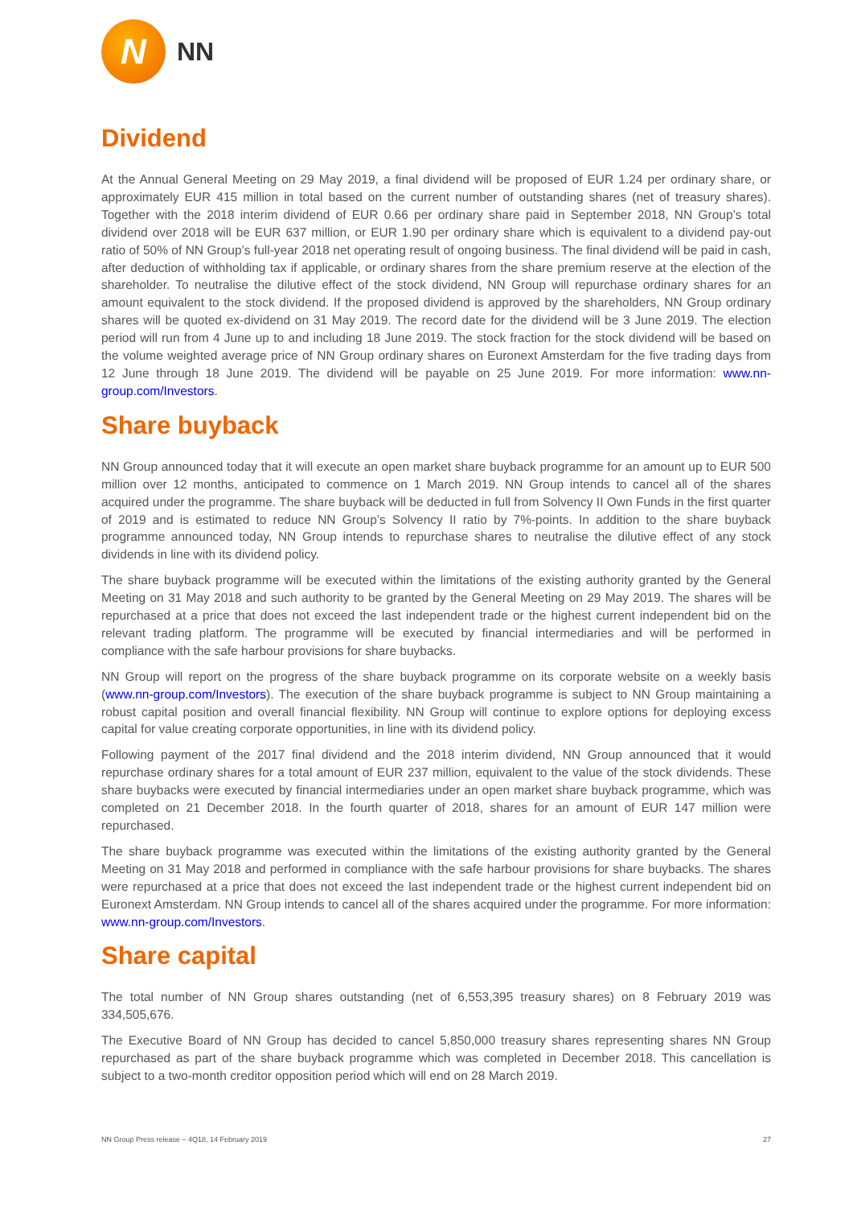N
NN
Dividend
At the Annual General Meeting on 29 May 2019, a final dividend will be proposed of EUR 1.24 per ordinary share, or approximately EUR 415 million in total based on the current number of outstanding shares (net of treasury shares). Together with the 2018 interim dividend of EUR 0.66 per ordinary share paid in September 2018, NN Group’s total dividend over 2018 will be EUR 637 million, or EUR 1.90 per ordinary share which is equivalent to a dividend pay-out ratio of 50% of NN Group’s full-year 2018 net operating result of ongoing business. The final dividend will be paid in cash, after deduction of withholding tax if applicable, or ordinary shares from the share premium reserve at the election of the shareholder. To neutralise the dilutive effect of the stock dividend, NN Group will repurchase ordinary shares for an amount equivalent to the stock dividend. If the proposed dividend is approved by the shareholders, NN Group ordinary shares will be quoted ex-dividend on 31 May 2019. The record date for the dividend will be 3 June 2019. The election period will run from 4 June up to and including 18 June 2019. The stock fraction for the stock dividend will be based on the volume weighted average price of NN Group ordinary shares on Euronext Amsterdam for the five trading days from 12 June through 18 June 2019. The dividend will be payable on 25 June 2019. For more information: www.nn-group.com/Investors.
Share buyback
NN Group announced today that it will execute an open market share buyback programme for an amount up to EUR 500 million over 12 months, anticipated to commence on 1 March 2019. NN Group intends to cancel all of the shares acquired under the programme. The share buyback will be deducted in full from Solvency II Own Funds in the first quarter of 2019 and is estimated to reduce NN Group’s Solvency II ratio by 7%-points. In addition to the share buyback programme announced today, NN Group intends to repurchase shares to neutralise the dilutive effect of any stock dividends in line with its dividend policy.
The share buyback programme will be executed within the limitations of the existing authority granted by the General Meeting on 31 May 2018 and such authority to be granted by the General Meeting on 29 May 2019. The shares will be repurchased at a price that does not exceed the last independent trade or the highest current independent bid on the relevant trading platform. The programme will be executed by financial intermediaries and will be performed in compliance with the safe harbour provisions for share buybacks.
NN Group will report on the progress of the share buyback programme on its corporate website on a weekly basis (www.nn-group.com/Investors). The execution of the share buyback programme is subject to NN Group maintaining a robust capital position and overall financial flexibility. NN Group will continue to explore options for deploying excess capital for value creating corporate opportunities, in line with its dividend policy.
Following payment of the 2017 final dividend and the 2018 interim dividend, NN Group announced that it would repurchase ordinary shares for a total amount of EUR 237 million, equivalent to the value of the stock dividends. These share buybacks were executed by financial intermediaries under an open market share buyback programme, which was completed on 21 December 2018. In the fourth quarter of 2018, shares for an amount of EUR 147 million were repurchased.
The share buyback programme was executed within the limitations of the existing authority granted by the General Meeting on 31 May 2018 and performed in compliance with the safe harbour provisions for share buybacks. The shares were repurchased at a price that does not exceed the last independent trade or the highest current independent bid on Euronext Amsterdam. NN Group intends to cancel all of the shares acquired under the programme. For more information: www.nn-group.com/Investors.
Share capital
The total number of NN Group shares outstanding (net of 6,553,395 treasury shares) on 8 February 2019 was 334,505,676.
The Executive Board of NN Group has decided to cancel 5,850,000 treasury shares representing shares NN Group repurchased as part of the share buyback programme which was completed in December 2018. This cancellation is subject to a two-month creditor opposition period which will end on 28 March 2019.
NN Group Press release – 4Q18, 14 February 2019 27